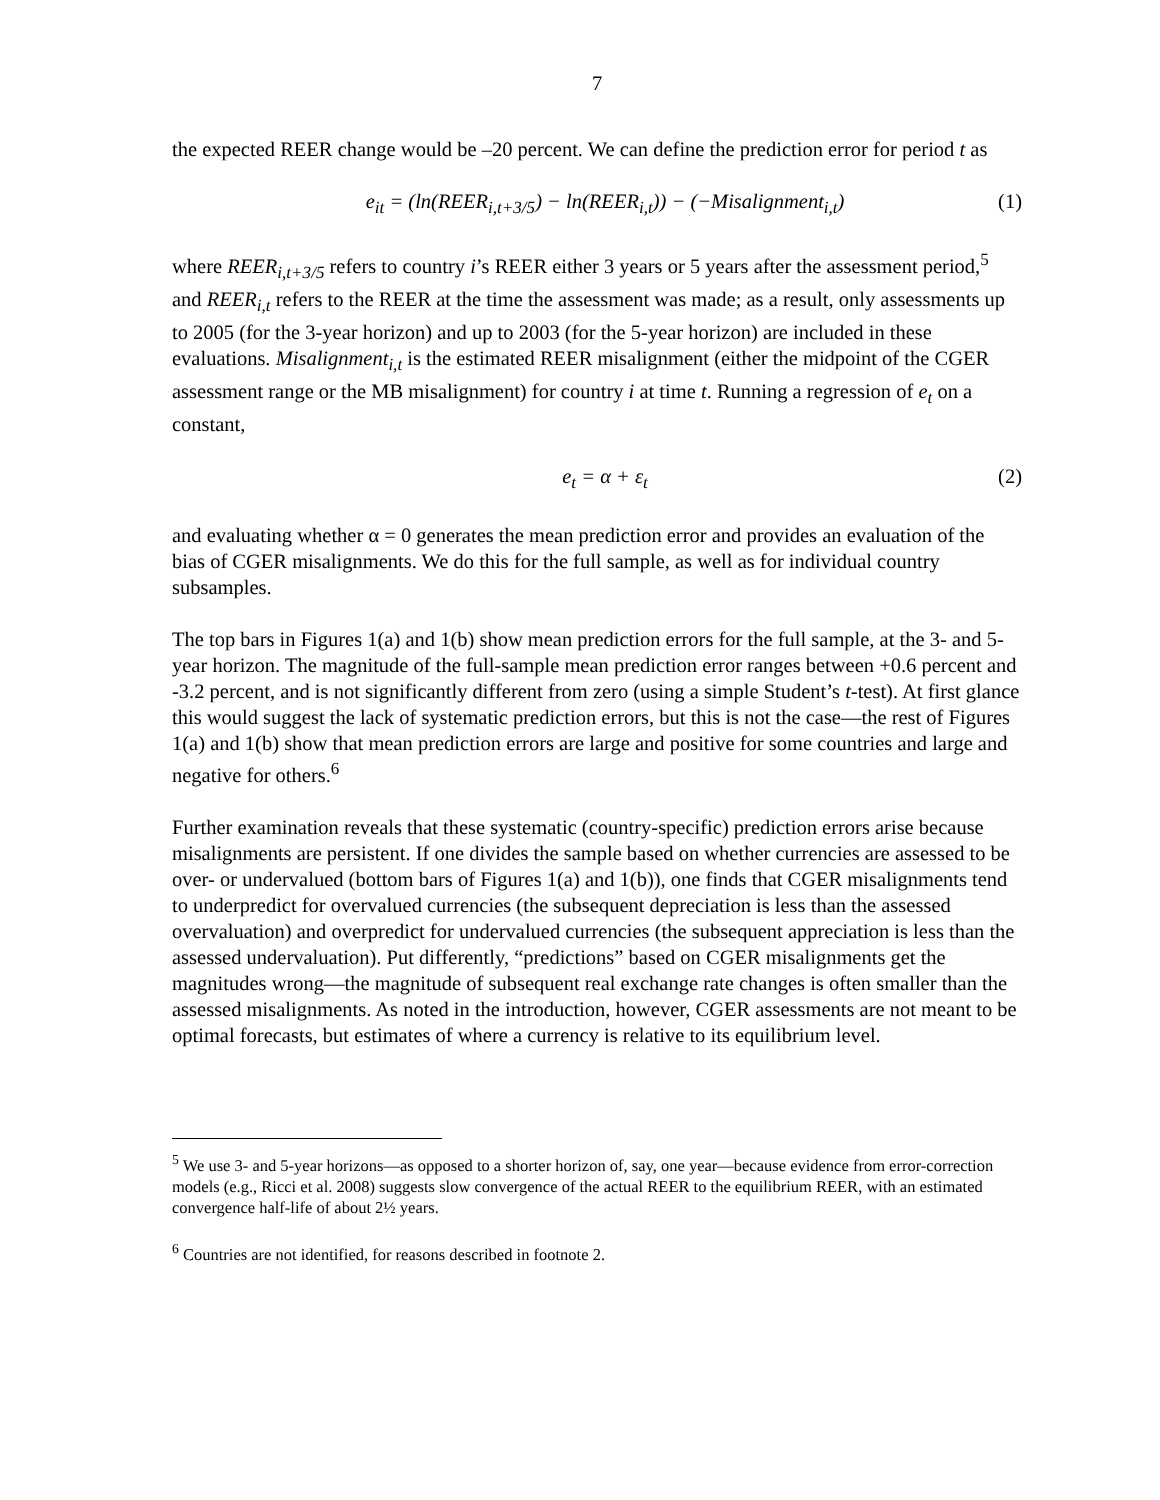7
the expected REER change would be –20 percent. We can define the prediction error for period t as
e<sub>it</sub> = (ln(REER<sub>i,t+3/5</sub>) − ln(REER<sub>i,t</sub>)) − (−Misalignment<sub>i,t</sub>)
(1)
where REER<sub>i,t+3/5</sub> refers to country i’s REER either 3 years or 5 years after the assessment period,<sup>5</sup> and REER<sub>i,t</sub> refers to the REER at the time the assessment was made; as a result, only assessments up to 2005 (for the 3-year horizon) and up to 2003 (for the 5-year horizon) are included in these evaluations. Misalignment<sub>i,t</sub> is the estimated REER misalignment (either the midpoint of the CGER assessment range or the MB misalignment) for country i at time t. Running a regression of e<sub>t</sub> on a constant,
e<sub>t</sub> = α + ε<sub>t</sub> (2)
and evaluating whether α = 0 generates the mean prediction error and provides an evaluation of the bias of CGER misalignments. We do this for the full sample, as well as for individual country subsamples.
The top bars in Figures 1(a) and 1(b) show mean prediction errors for the full sample, at the 3- and 5-year horizon. The magnitude of the full-sample mean prediction error ranges between +0.6 percent and -3.2 percent, and is not significantly different from zero (using a simple Student’s t-test). At first glance this would suggest the lack of systematic prediction errors, but this is not the case—the rest of Figures 1(a) and 1(b) show that mean prediction errors are large and positive for some countries and large and negative for others.<sup>6</sup>
Further examination reveals that these systematic (country-specific) prediction errors arise because misalignments are persistent. If one divides the sample based on whether currencies are assessed to be over- or undervalued (bottom bars of Figures 1(a) and 1(b)), one finds that CGER misalignments tend to underpredict for overvalued currencies (the subsequent depreciation is less than the assessed overvaluation) and overpredict for undervalued currencies (the subsequent appreciation is less than the assessed undervaluation). Put differently, “predictions” based on CGER misalignments get the magnitudes wrong—the magnitude of subsequent real exchange rate changes is often smaller than the assessed misalignments. As noted in the introduction, however, CGER assessments are not meant to be optimal forecasts, but estimates of where a currency is relative to its equilibrium level.
<sup>5</sup> We use 3- and 5-year horizons—as opposed to a shorter horizon of, say, one year—because evidence from error-correction models (e.g., Ricci et al. 2008) suggests slow convergence of the actual REER to the equilibrium REER, with an estimated convergence half-life of about 2½ years.
<sup>6</sup> Countries are not identified, for reasons described in footnote 2.